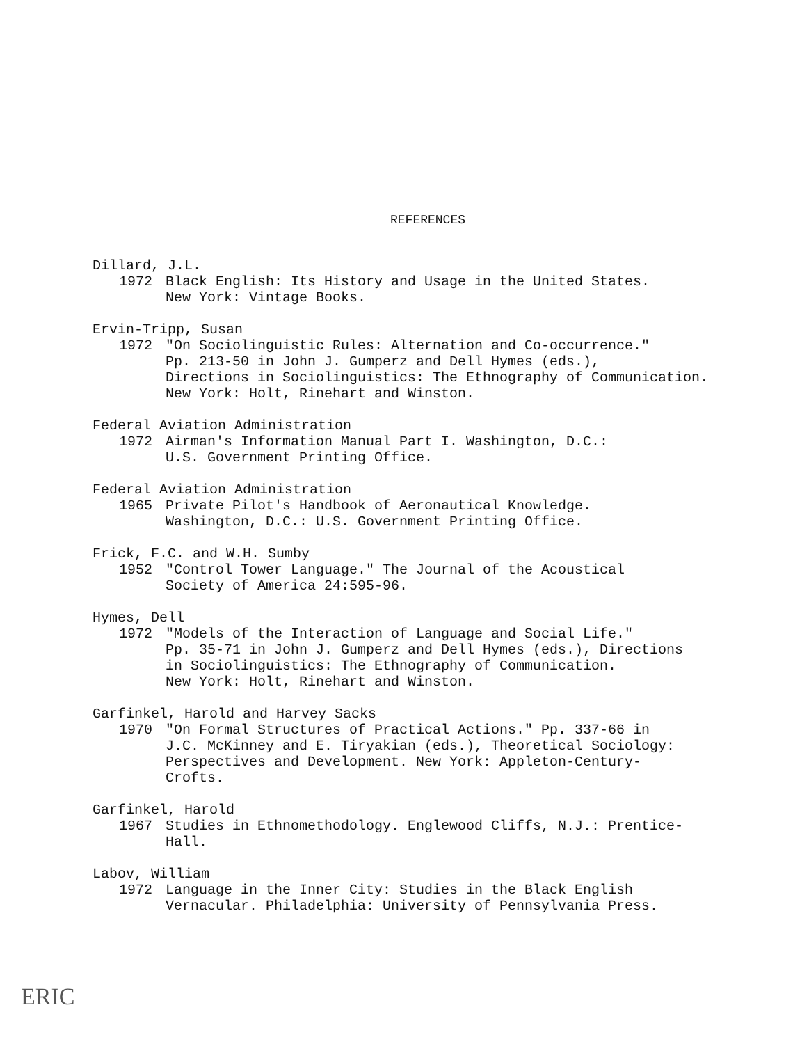REFERENCES
Dillard, J.L.
1972 Black English: Its History and Usage in the United States.
New York: Vintage Books.
Ervin-Tripp, Susan
1972 "On Sociolinguistic Rules: Alternation and Co-occurrence."
Pp. 213-50 in John J. Gumperz and Dell Hymes (eds.),
Directions in Sociolinguistics: The Ethnography of Communication.
New York: Holt, Rinehart and Winston.
Federal Aviation Administration
1972 Airman's Information Manual Part I. Washington, D.C.:
U.S. Government Printing Office.
Federal Aviation Administration
1965 Private Pilot's Handbook of Aeronautical Knowledge.
Washington, D.C.: U.S. Government Printing Office.
Frick, F.C. and W.H. Sumby
1952 "Control Tower Language." The Journal of the Acoustical
Society of America 24:595-96.
Hymes, Dell
1972 "Models of the Interaction of Language and Social Life."
Pp. 35-71 in John J. Gumperz and Dell Hymes (eds.), Directions
in Sociolinguistics: The Ethnography of Communication.
New York: Holt, Rinehart and Winston.
Garfinkel, Harold and Harvey Sacks
1970 "On Formal Structures of Practical Actions." Pp. 337-66 in
J.C. McKinney and E. Tiryakian (eds.), Theoretical Sociology:
Perspectives and Development. New York: Appleton-Century-
Crofts.
Garfinkel, Harold
1967 Studies in Ethnomethodology. Englewood Cliffs, N.J.: Prentice-
Hall.
Labov, William
1972 Language in the Inner City: Studies in the Black English
Vernacular. Philadelphia: University of Pennsylvania Press.
ERIC